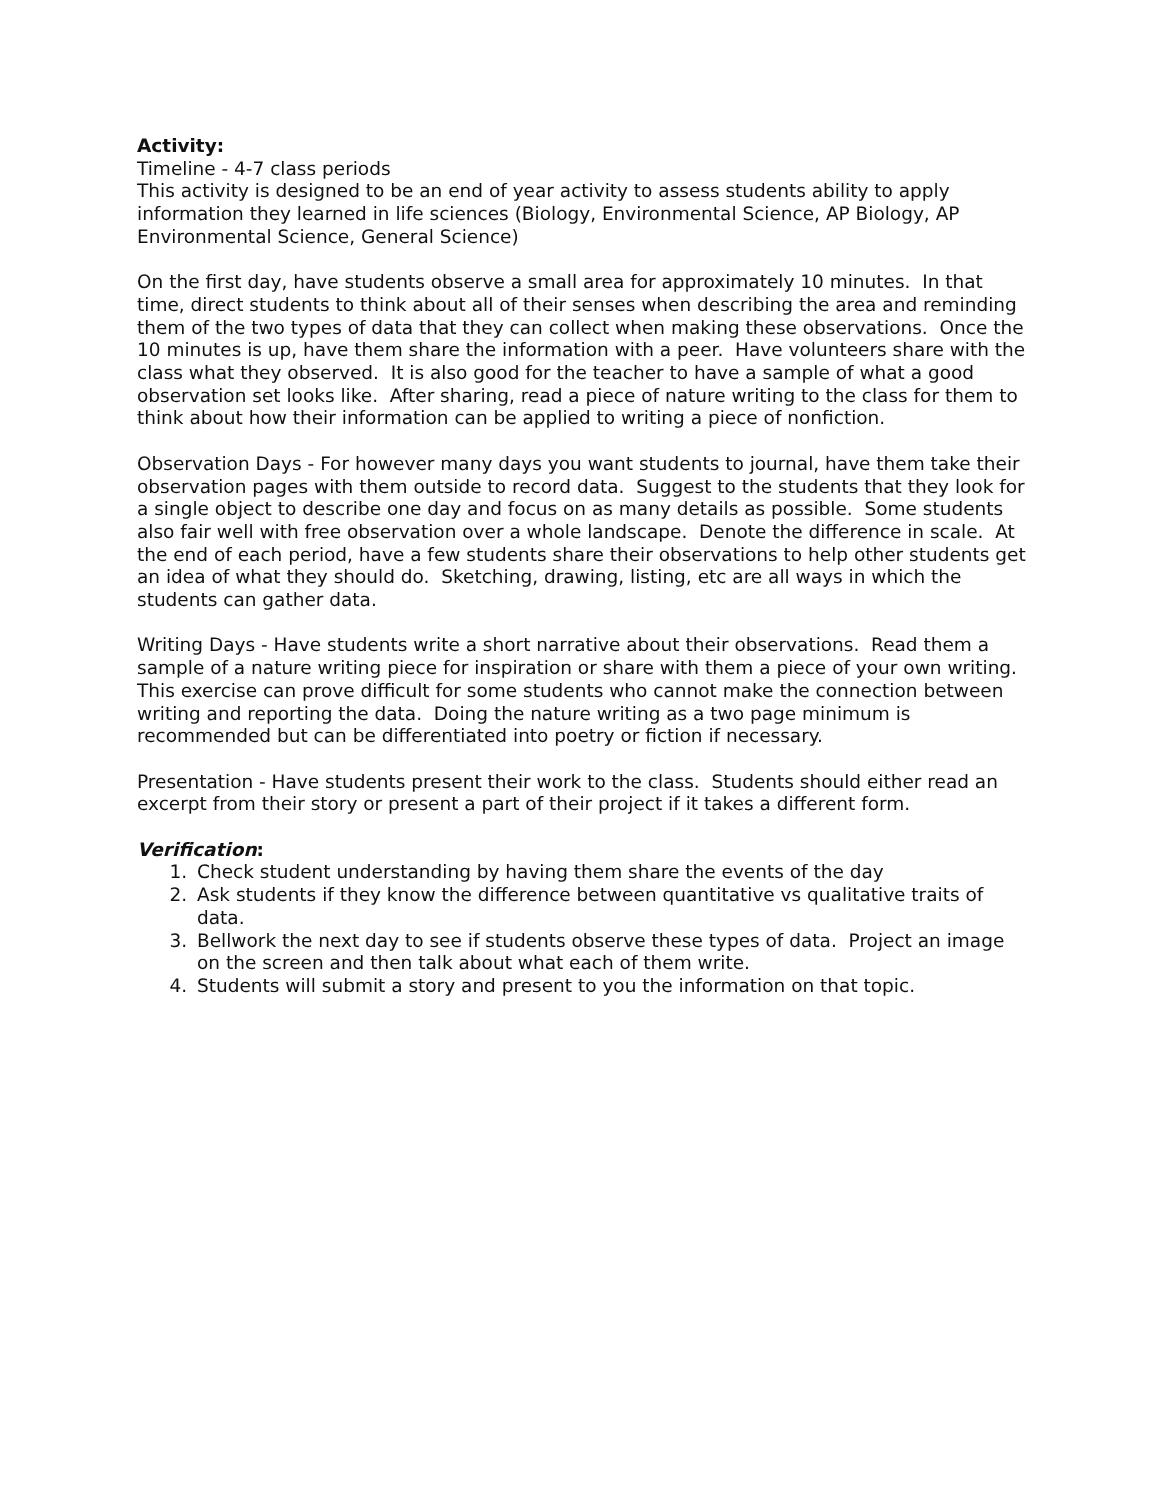Activity:
Timeline - 4-7 class periods
This activity is designed to be an end of year activity to assess students ability to apply information they learned in life sciences (Biology, Environmental Science, AP Biology, AP Environmental Science, General Science)
On the first day, have students observe a small area for approximately 10 minutes. In that time, direct students to think about all of their senses when describing the area and reminding them of the two types of data that they can collect when making these observations. Once the 10 minutes is up, have them share the information with a peer. Have volunteers share with the class what they observed. It is also good for the teacher to have a sample of what a good observation set looks like. After sharing, read a piece of nature writing to the class for them to think about how their information can be applied to writing a piece of nonfiction.
Observation Days - For however many days you want students to journal, have them take their observation pages with them outside to record data. Suggest to the students that they look for a single object to describe one day and focus on as many details as possible. Some students also fair well with free observation over a whole landscape. Denote the difference in scale. At the end of each period, have a few students share their observations to help other students get an idea of what they should do. Sketching, drawing, listing, etc are all ways in which the students can gather data.
Writing Days - Have students write a short narrative about their observations. Read them a sample of a nature writing piece for inspiration or share with them a piece of your own writing. This exercise can prove difficult for some students who cannot make the connection between writing and reporting the data. Doing the nature writing as a two page minimum is recommended but can be differentiated into poetry or fiction if necessary.
Presentation - Have students present their work to the class. Students should either read an excerpt from their story or present a part of their project if it takes a different form.
Verification:
1. Check student understanding by having them share the events of the day
2. Ask students if they know the difference between quantitative vs qualitative traits of data.
3. Bellwork the next day to see if students observe these types of data. Project an image on the screen and then talk about what each of them write.
4. Students will submit a story and present to you the information on that topic.